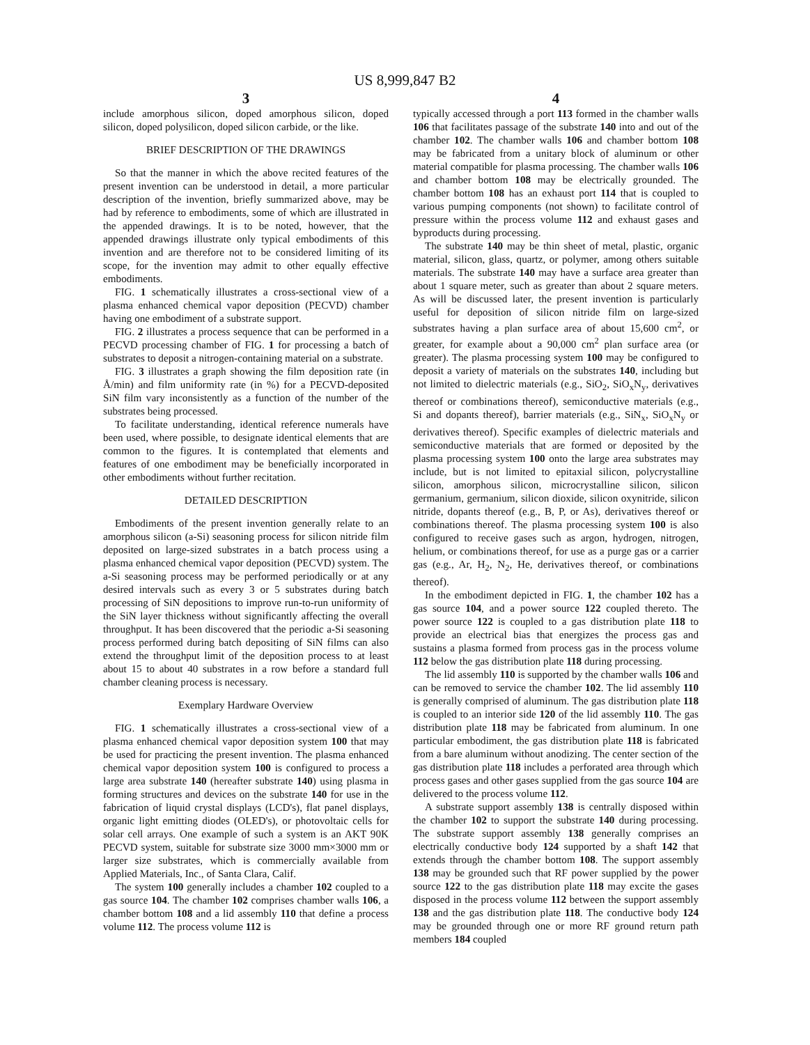US 8,999,847 B2
3
include amorphous silicon, doped amorphous silicon, doped silicon, doped polysilicon, doped silicon carbide, or the like.
BRIEF DESCRIPTION OF THE DRAWINGS
So that the manner in which the above recited features of the present invention can be understood in detail, a more particular description of the invention, briefly summarized above, may be had by reference to embodiments, some of which are illustrated in the appended drawings. It is to be noted, however, that the appended drawings illustrate only typical embodiments of this invention and are therefore not to be considered limiting of its scope, for the invention may admit to other equally effective embodiments.
FIG. 1 schematically illustrates a cross-sectional view of a plasma enhanced chemical vapor deposition (PECVD) chamber having one embodiment of a substrate support.
FIG. 2 illustrates a process sequence that can be performed in a PECVD processing chamber of FIG. 1 for processing a batch of substrates to deposit a nitrogen-containing material on a substrate.
FIG. 3 illustrates a graph showing the film deposition rate (in Å/min) and film uniformity rate (in %) for a PECVD-deposited SiN film vary inconsistently as a function of the number of the substrates being processed.
To facilitate understanding, identical reference numerals have been used, where possible, to designate identical elements that are common to the figures. It is contemplated that elements and features of one embodiment may be beneficially incorporated in other embodiments without further recitation.
DETAILED DESCRIPTION
Embodiments of the present invention generally relate to an amorphous silicon (a-Si) seasoning process for silicon nitride film deposited on large-sized substrates in a batch process using a plasma enhanced chemical vapor deposition (PECVD) system. The a-Si seasoning process may be performed periodically or at any desired intervals such as every 3 or 5 substrates during batch processing of SiN depositions to improve run-to-run uniformity of the SiN layer thickness without significantly affecting the overall throughput. It has been discovered that the periodic a-Si seasoning process performed during batch depositing of SiN films can also extend the throughput limit of the deposition process to at least about 15 to about 40 substrates in a row before a standard full chamber cleaning process is necessary.
Exemplary Hardware Overview
FIG. 1 schematically illustrates a cross-sectional view of a plasma enhanced chemical vapor deposition system 100 that may be used for practicing the present invention. The plasma enhanced chemical vapor deposition system 100 is configured to process a large area substrate 140 (hereafter substrate 140) using plasma in forming structures and devices on the substrate 140 for use in the fabrication of liquid crystal displays (LCD's), flat panel displays, organic light emitting diodes (OLED's), or photovoltaic cells for solar cell arrays. One example of such a system is an AKT 90K PECVD system, suitable for substrate size 3000 mm×3000 mm or larger size substrates, which is commercially available from Applied Materials, Inc., of Santa Clara, Calif.
The system 100 generally includes a chamber 102 coupled to a gas source 104. The chamber 102 comprises chamber walls 106, a chamber bottom 108 and a lid assembly 110 that define a process volume 112. The process volume 112 is
4
typically accessed through a port 113 formed in the chamber walls 106 that facilitates passage of the substrate 140 into and out of the chamber 102. The chamber walls 106 and chamber bottom 108 may be fabricated from a unitary block of aluminum or other material compatible for plasma processing. The chamber walls 106 and chamber bottom 108 may be electrically grounded. The chamber bottom 108 has an exhaust port 114 that is coupled to various pumping components (not shown) to facilitate control of pressure within the process volume 112 and exhaust gases and byproducts during processing.
The substrate 140 may be thin sheet of metal, plastic, organic material, silicon, glass, quartz, or polymer, among others suitable materials. The substrate 140 may have a surface area greater than about 1 square meter, such as greater than about 2 square meters. As will be discussed later, the present invention is particularly useful for deposition of silicon nitride film on large-sized substrates having a plan surface area of about 15,600 cm<sup>2</sup>, or greater, for example about a 90,000 cm<sup>2</sup> plan surface area (or greater). The plasma processing system 100 may be configured to deposit a variety of materials on the substrates 140, including but not limited to dielectric materials (e.g., SiO<sub>2</sub>, SiO<sub>x</sub>N<sub>y</sub>, derivatives thereof or combinations thereof), semiconductive materials (e.g., Si and dopants thereof), barrier materials (e.g., SiN<sub>x</sub>, SiO<sub>x</sub>N<sub>y</sub> or derivatives thereof). Specific examples of dielectric materials and semiconductive materials that are formed or deposited by the plasma processing system 100 onto the large area substrates may include, but is not limited to epitaxial silicon, polycrystalline silicon, amorphous silicon, microcrystalline silicon, silicon germanium, germanium, silicon dioxide, silicon oxynitride, silicon nitride, dopants thereof (e.g., B, P, or As), derivatives thereof or combinations thereof. The plasma processing system 100 is also configured to receive gases such as argon, hydrogen, nitrogen, helium, or combinations thereof, for use as a purge gas or a carrier gas (e.g., Ar, H<sub>2</sub>, N<sub>2</sub>, He, derivatives thereof, or combinations thereof).
In the embodiment depicted in FIG. 1, the chamber 102 has a gas source 104, and a power source 122 coupled thereto. The power source 122 is coupled to a gas distribution plate 118 to provide an electrical bias that energizes the process gas and sustains a plasma formed from process gas in the process volume 112 below the gas distribution plate 118 during processing.
The lid assembly 110 is supported by the chamber walls 106 and can be removed to service the chamber 102. The lid assembly 110 is generally comprised of aluminum. The gas distribution plate 118 is coupled to an interior side 120 of the lid assembly 110. The gas distribution plate 118 may be fabricated from aluminum. In one particular embodiment, the gas distribution plate 118 is fabricated from a bare aluminum without anodizing. The center section of the gas distribution plate 118 includes a perforated area through which process gases and other gases supplied from the gas source 104 are delivered to the process volume 112.
A substrate support assembly 138 is centrally disposed within the chamber 102 to support the substrate 140 during processing. The substrate support assembly 138 generally comprises an electrically conductive body 124 supported by a shaft 142 that extends through the chamber bottom 108. The support assembly 138 may be grounded such that RF power supplied by the power source 122 to the gas distribution plate 118 may excite the gases disposed in the process volume 112 between the support assembly 138 and the gas distribution plate 118. The conductive body 124 may be grounded through one or more RF ground return path members 184 coupled